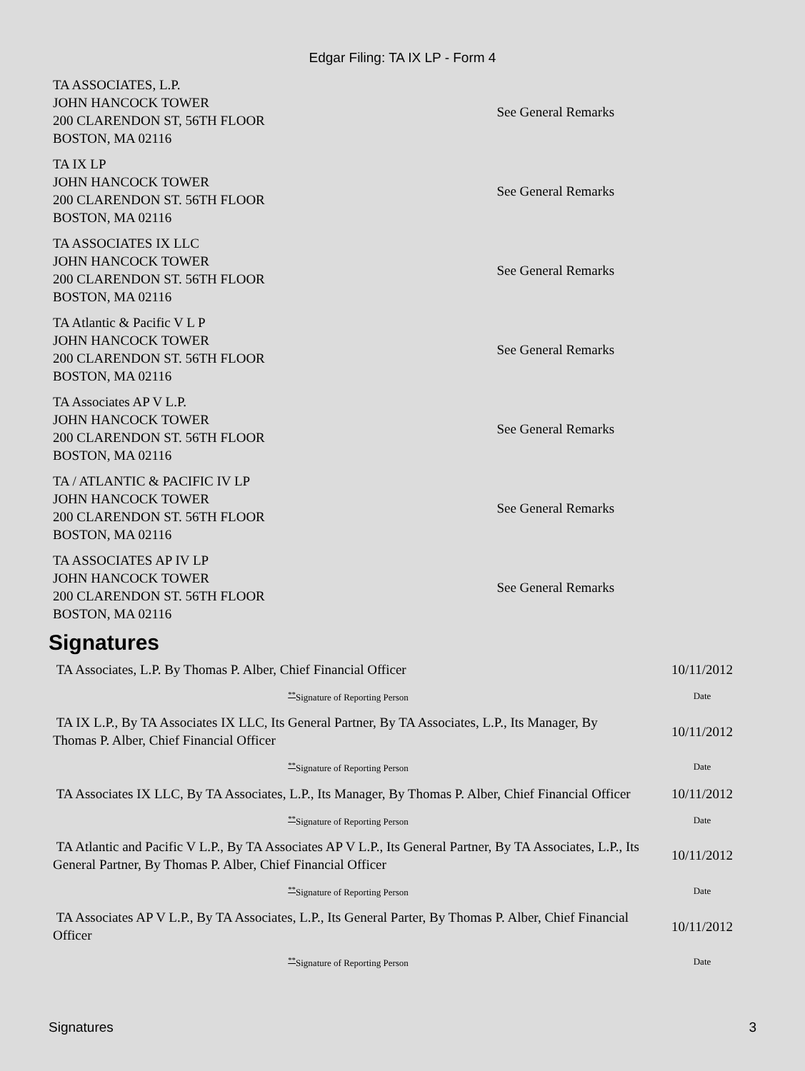Edgar Filing: TA IX LP - Form 4
| TA ASSOCIATES, L.P. JOHN HANCOCK TOWER 200 CLARENDON ST, 56TH FLOOR BOSTON, MA 02116 | See General Remarks |
| TA IX LP JOHN HANCOCK TOWER 200 CLARENDON ST. 56TH FLOOR BOSTON, MA 02116 | See General Remarks |
| TA ASSOCIATES IX LLC JOHN HANCOCK TOWER 200 CLARENDON ST. 56TH FLOOR BOSTON, MA 02116 | See General Remarks |
| TA Atlantic & Pacific V L P JOHN HANCOCK TOWER 200 CLARENDON ST. 56TH FLOOR BOSTON, MA 02116 | See General Remarks |
| TA Associates AP V L.P. JOHN HANCOCK TOWER 200 CLARENDON ST. 56TH FLOOR BOSTON, MA 02116 | See General Remarks |
| TA / ATLANTIC & PACIFIC IV LP JOHN HANCOCK TOWER 200 CLARENDON ST. 56TH FLOOR BOSTON, MA 02116 | See General Remarks |
| TA ASSOCIATES AP IV LP JOHN HANCOCK TOWER 200 CLARENDON ST. 56TH FLOOR BOSTON, MA 02116 | See General Remarks |
Signatures
| TA Associates, L.P. By Thomas P. Alber, Chief Financial Officer | 10/11/2012 |
| <sup>**</sup> Signature of Reporting Person | Date |
| TA IX L.P., By TA Associates IX LLC, Its General Partner, By TA Associates, L.P., Its Manager, By Thomas P. Alber, Chief Financial Officer | 10/11/2012 |
| <sup>**</sup> Signature of Reporting Person | Date |
| TA Associates IX LLC, By TA Associates, L.P., Its Manager, By Thomas P. Alber, Chief Financial Officer | 10/11/2012 |
| <sup>**</sup> Signature of Reporting Person | Date |
| TA Atlantic and Pacific V L.P., By TA Associates AP V L.P., Its General Partner, By TA Associates, L.P., Its General Partner, By Thomas P. Alber, Chief Financial Officer | 10/11/2012 |
| <sup>**</sup> Signature of Reporting Person | Date |
| TA Associates AP V L.P., By TA Associates, L.P., Its General Parter, By Thomas P. Alber, Chief Financial Officer | 10/11/2012 |
| <sup>**</sup> Signature of Reporting Person | Date |
Signatures 3